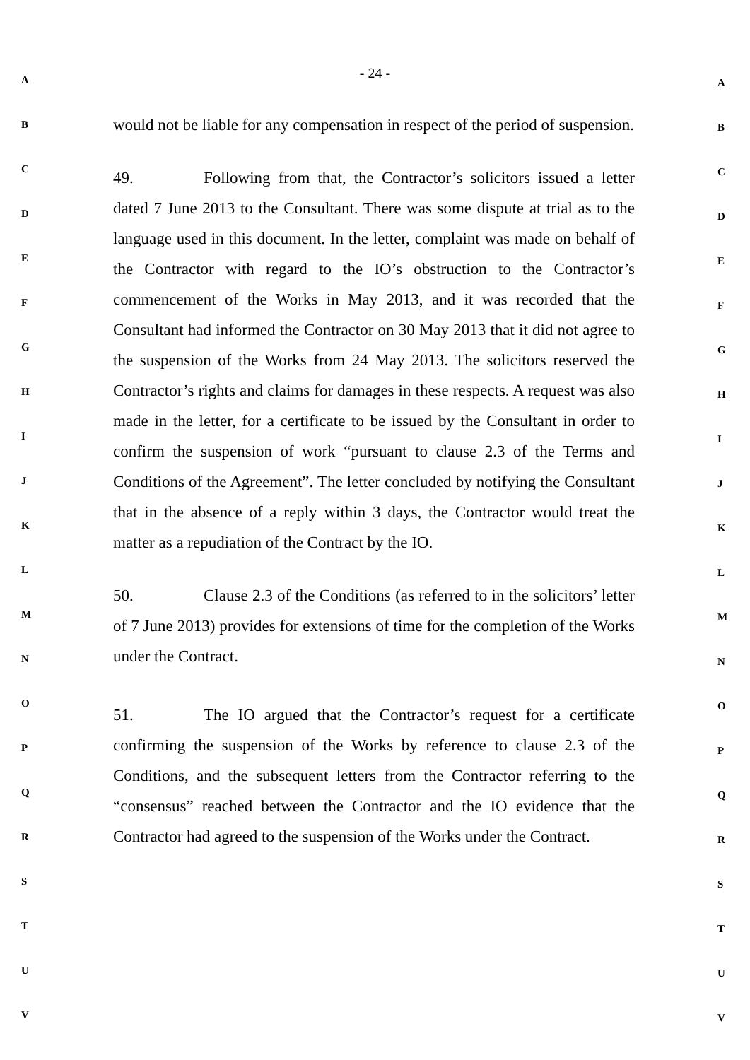- 24 -
would not be liable for any compensation in respect of the period of suspension.
49. Following from that, the Contractor’s solicitors issued a letter dated 7 June 2013 to the Consultant. There was some dispute at trial as to the language used in this document. In the letter, complaint was made on behalf of the Contractor with regard to the IO’s obstruction to the Contractor’s commencement of the Works in May 2013, and it was recorded that the Consultant had informed the Contractor on 30 May 2013 that it did not agree to the suspension of the Works from 24 May 2013. The solicitors reserved the Contractor’s rights and claims for damages in these respects. A request was also made in the letter, for a certificate to be issued by the Consultant in order to confirm the suspension of work “pursuant to clause 2.3 of the Terms and Conditions of the Agreement”. The letter concluded by notifying the Consultant that in the absence of a reply within 3 days, the Contractor would treat the matter as a repudiation of the Contract by the IO.
50. Clause 2.3 of the Conditions (as referred to in the solicitors’ letter of 7 June 2013) provides for extensions of time for the completion of the Works under the Contract.
51. The IO argued that the Contractor’s request for a certificate confirming the suspension of the Works by reference to clause 2.3 of the Conditions, and the subsequent letters from the Contractor referring to the “consensus” reached between the Contractor and the IO evidence that the Contractor had agreed to the suspension of the Works under the Contract.
A
B
C
D
E
F
G
H
I
J
K
L
M
N
O
P
Q
R
S
T
U
V
A
B
C
D
E
F
G
H
I
J
K
L
M
N
O
P
Q
R
S
T
U
V